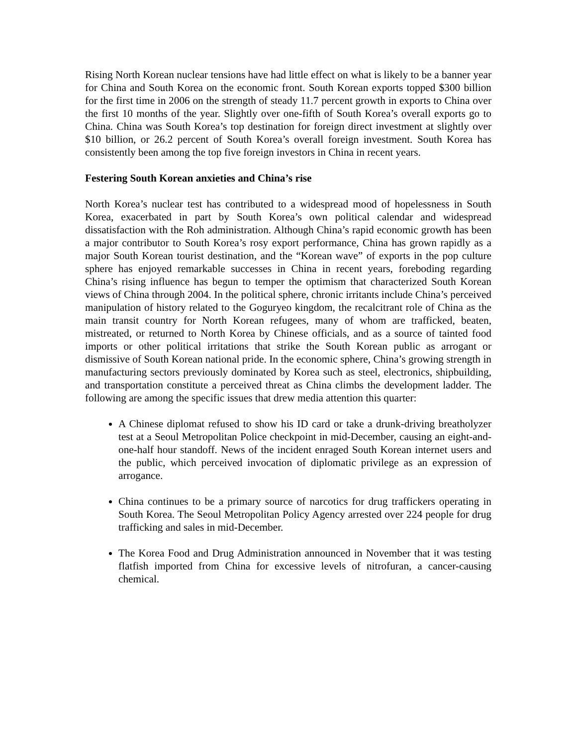Rising North Korean nuclear tensions have had little effect on what is likely to be a banner year for China and South Korea on the economic front. South Korean exports topped $300 billion for the first time in 2006 on the strength of steady 11.7 percent growth in exports to China over the first 10 months of the year. Slightly over one-fifth of South Korea’s overall exports go to China. China was South Korea’s top destination for foreign direct investment at slightly over $10 billion, or 26.2 percent of South Korea’s overall foreign investment. South Korea has consistently been among the top five foreign investors in China in recent years.
Festering South Korean anxieties and China’s rise
North Korea’s nuclear test has contributed to a widespread mood of hopelessness in South Korea, exacerbated in part by South Korea’s own political calendar and widespread dissatisfaction with the Roh administration. Although China’s rapid economic growth has been a major contributor to South Korea’s rosy export performance, China has grown rapidly as a major South Korean tourist destination, and the “Korean wave” of exports in the pop culture sphere has enjoyed remarkable successes in China in recent years, foreboding regarding China’s rising influence has begun to temper the optimism that characterized South Korean views of China through 2004. In the political sphere, chronic irritants include China’s perceived manipulation of history related to the Goguryeo kingdom, the recalcitrant role of China as the main transit country for North Korean refugees, many of whom are trafficked, beaten, mistreated, or returned to North Korea by Chinese officials, and as a source of tainted food imports or other political irritations that strike the South Korean public as arrogant or dismissive of South Korean national pride. In the economic sphere, China’s growing strength in manufacturing sectors previously dominated by Korea such as steel, electronics, shipbuilding, and transportation constitute a perceived threat as China climbs the development ladder. The following are among the specific issues that drew media attention this quarter:
A Chinese diplomat refused to show his ID card or take a drunk-driving breatholyzer test at a Seoul Metropolitan Police checkpoint in mid-December, causing an eight-and-one-half hour standoff. News of the incident enraged South Korean internet users and the public, which perceived invocation of diplomatic privilege as an expression of arrogance.
China continues to be a primary source of narcotics for drug traffickers operating in South Korea. The Seoul Metropolitan Policy Agency arrested over 224 people for drug trafficking and sales in mid-December.
The Korea Food and Drug Administration announced in November that it was testing flatfish imported from China for excessive levels of nitrofuran, a cancer-causing chemical.